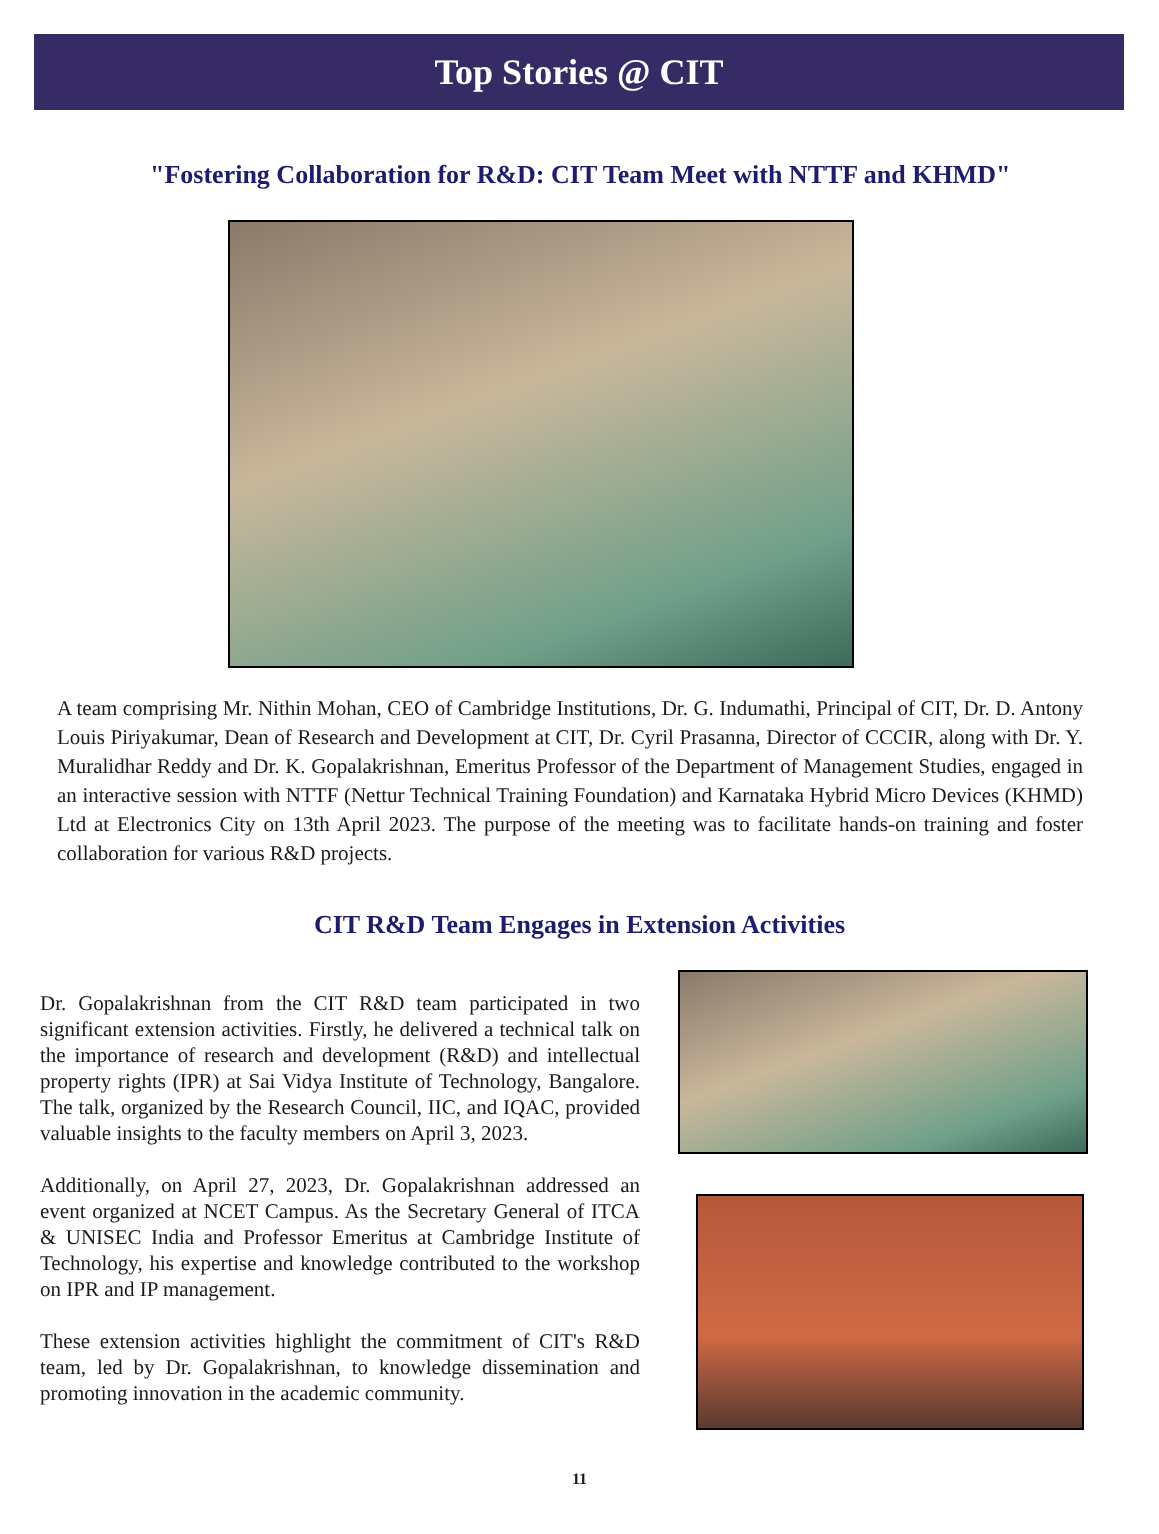Top Stories @ CIT
"Fostering Collaboration for R&D: CIT Team Meet with NTTF and KHMD"
A team comprising Mr. Nithin Mohan, CEO of Cambridge Institutions, Dr. G. Indumathi, Principal of CIT, Dr. D. Antony Louis Piriyakumar, Dean of Research and Development at CIT, Dr. Cyril Prasanna, Director of CCCIR, along with Dr. Y. Muralidhar Reddy and Dr. K. Gopalakrishnan, Emeritus Professor of the Department of Management Studies, engaged in an interactive session with NTTF (Nettur Technical Training Foundation) and Karnataka Hybrid Micro Devices (KHMD) Ltd at Electronics City on 13th April 2023. The purpose of the meeting was to facilitate hands-on training and foster collaboration for various R&D projects.
CIT R&D Team Engages in Extension Activities
Dr. Gopalakrishnan from the CIT R&D team participated in two significant extension activities. Firstly, he delivered a technical talk on the importance of research and development (R&D) and intellectual property rights (IPR) at Sai Vidya Institute of Technology, Bangalore. The talk, organized by the Research Council, IIC, and IQAC, provided valuable insights to the faculty members on April 3, 2023.
Additionally, on April 27, 2023, Dr. Gopalakrishnan addressed an event organized at NCET Campus. As the Secretary General of ITCA & UNISEC India and Professor Emeritus at Cambridge Institute of Technology, his expertise and knowledge contributed to the workshop on IPR and IP management.
These extension activities highlight the commitment of CIT's R&D team, led by Dr. Gopalakrishnan, to knowledge dissemination and promoting innovation in the academic community.
11